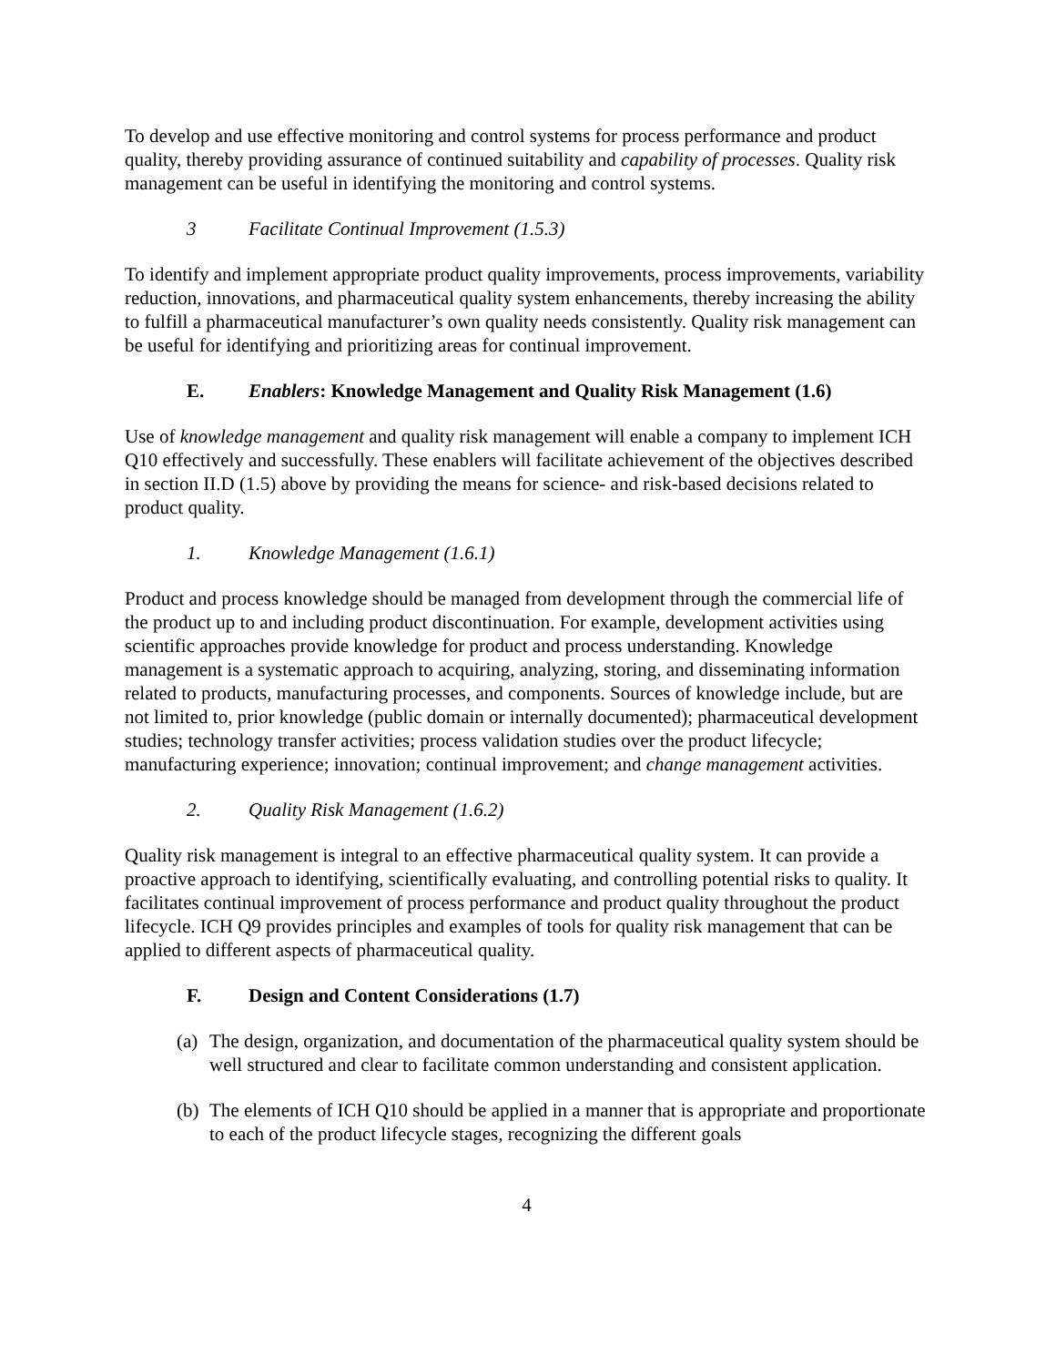To develop and use effective monitoring and control systems for process performance and product quality, thereby providing assurance of continued suitability and capability of processes. Quality risk management can be useful in identifying the monitoring and control systems.
3 Facilitate Continual Improvement (1.5.3)
To identify and implement appropriate product quality improvements, process improvements, variability reduction, innovations, and pharmaceutical quality system enhancements, thereby increasing the ability to fulfill a pharmaceutical manufacturer’s own quality needs consistently. Quality risk management can be useful for identifying and prioritizing areas for continual improvement.
E. Enablers: Knowledge Management and Quality Risk Management (1.6)
Use of knowledge management and quality risk management will enable a company to implement ICH Q10 effectively and successfully. These enablers will facilitate achievement of the objectives described in section II.D (1.5) above by providing the means for science- and risk-based decisions related to product quality.
1. Knowledge Management (1.6.1)
Product and process knowledge should be managed from development through the commercial life of the product up to and including product discontinuation. For example, development activities using scientific approaches provide knowledge for product and process understanding. Knowledge management is a systematic approach to acquiring, analyzing, storing, and disseminating information related to products, manufacturing processes, and components. Sources of knowledge include, but are not limited to, prior knowledge (public domain or internally documented); pharmaceutical development studies; technology transfer activities; process validation studies over the product lifecycle; manufacturing experience; innovation; continual improvement; and change management activities.
2. Quality Risk Management (1.6.2)
Quality risk management is integral to an effective pharmaceutical quality system. It can provide a proactive approach to identifying, scientifically evaluating, and controlling potential risks to quality. It facilitates continual improvement of process performance and product quality throughout the product lifecycle. ICH Q9 provides principles and examples of tools for quality risk management that can be applied to different aspects of pharmaceutical quality.
F. Design and Content Considerations (1.7)
(a) The design, organization, and documentation of the pharmaceutical quality system should be well structured and clear to facilitate common understanding and consistent application.
(b) The elements of ICH Q10 should be applied in a manner that is appropriate and proportionate to each of the product lifecycle stages, recognizing the different goals
4